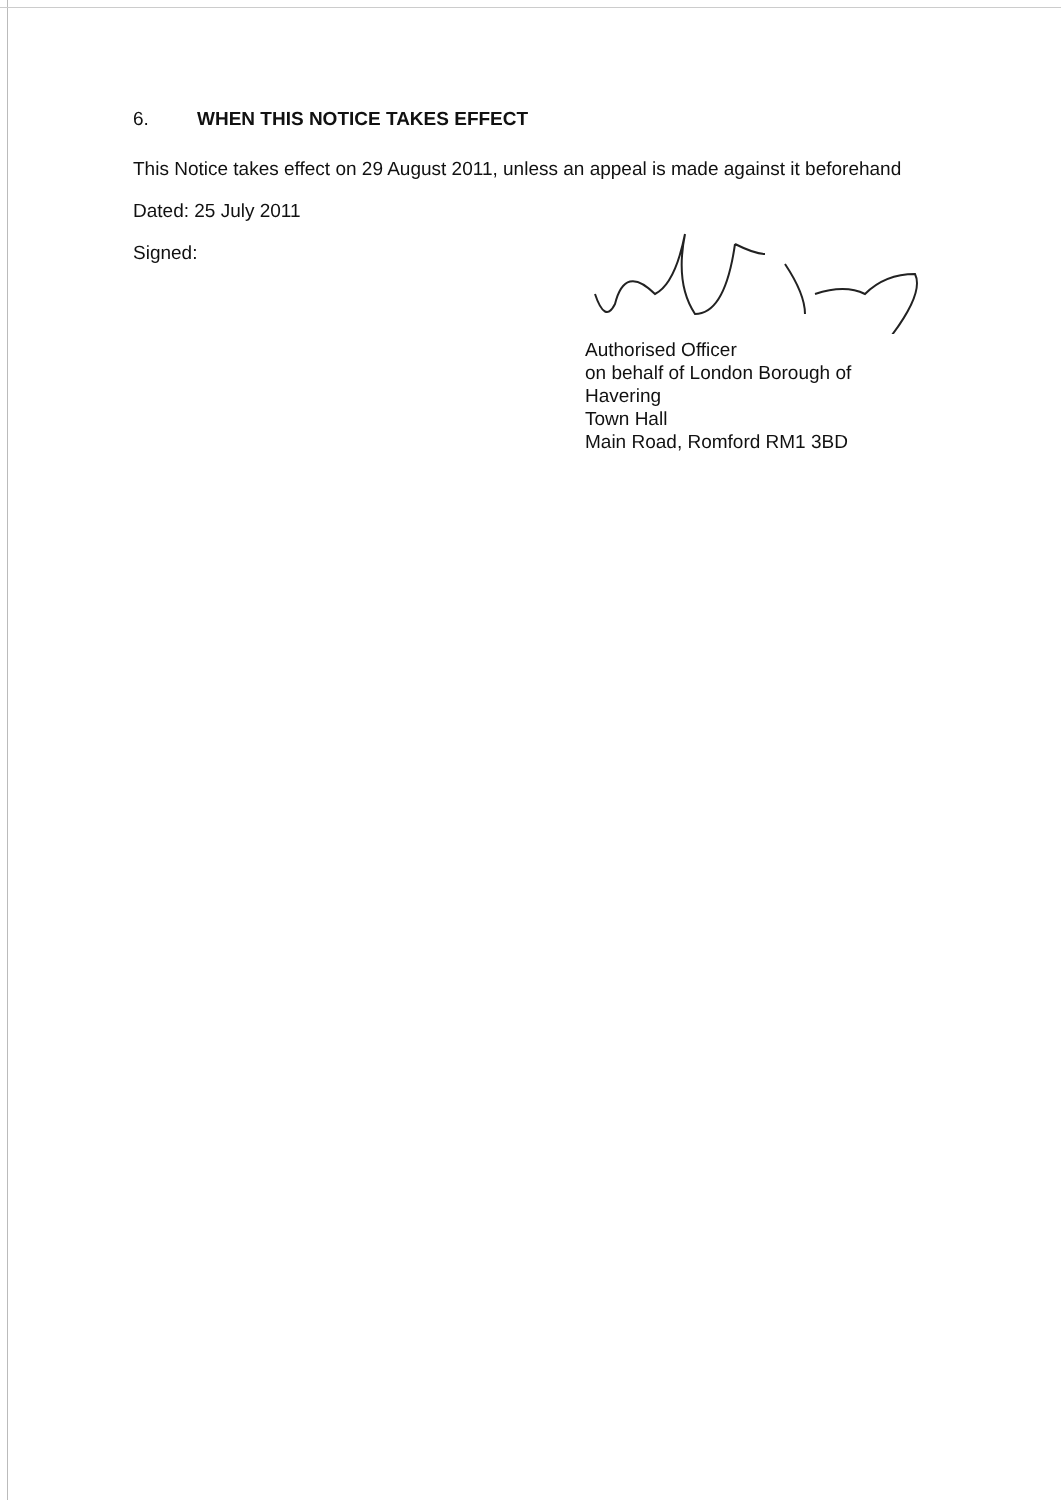6. WHEN THIS NOTICE TAKES EFFECT
This Notice takes effect on 29 August 2011, unless an appeal is made against it beforehand
Dated: 25 July 2011
Signed:
Authorised Officer
on behalf of London Borough of
Havering
Town Hall
Main Road, Romford RM1 3BD